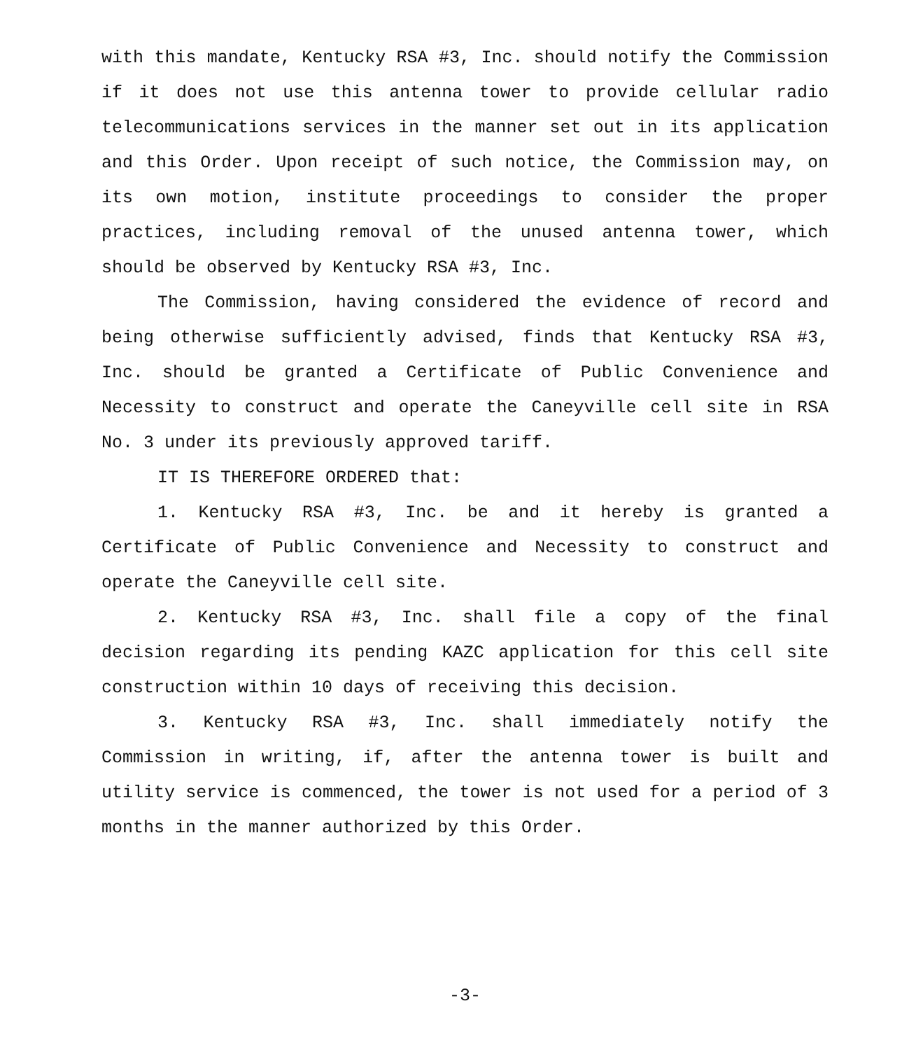with this mandate, Kentucky RSA #3, Inc. should notify the Commission if it does not use this antenna tower to provide cellular radio telecommunications services in the manner set out in its application and this Order. Upon receipt of such notice, the Commission may, on its own motion, institute proceedings to consider the proper practices, including removal of the unused antenna tower, which should be observed by Kentucky RSA #3, Inc.
The Commission, having considered the evidence of record and being otherwise sufficiently advised, finds that Kentucky RSA #3, Inc. should be granted a Certificate of Public Convenience and Necessity to construct and operate the Caneyville cell site in RSA No. 3 under its previously approved tariff.
IT IS THEREFORE ORDERED that:
1. Kentucky RSA #3, Inc. be and it hereby is granted a Certificate of Public Convenience and Necessity to construct and operate the Caneyville cell site.
2. Kentucky RSA #3, Inc. shall file a copy of the final decision regarding its pending KAZC application for this cell site construction within 10 days of receiving this decision.
3. Kentucky RSA #3, Inc. shall immediately notify the Commission in writing, if, after the antenna tower is built and utility service is commenced, the tower is not used for a period of 3 months in the manner authorized by this Order.
-3-